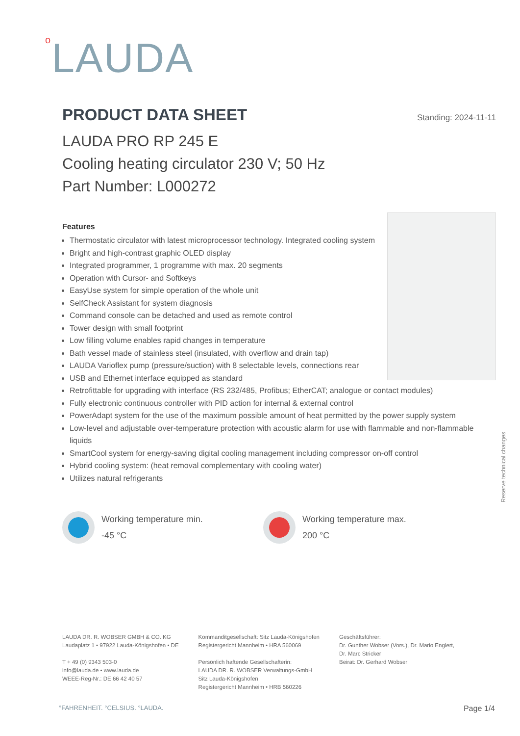o LAUDA
PRODUCT DATA SHEET Standing: 2024-11-11
LAUDA PRO RP 245 E
Cooling heating circulator 230 V; 50 Hz
Part Number: L000272
Features
Thermostatic circulator with latest microprocessor technology. Integrated cooling system
Bright and high-contrast graphic OLED display
Integrated programmer, 1 programme with max. 20 segments
Operation with Cursor- and Softkeys
EasyUse system for simple operation of the whole unit
SelfCheck Assistant for system diagnosis
Command console can be detached and used as remote control
Tower design with small footprint
Low filling volume enables rapid changes in temperature
Bath vessel made of stainless steel (insulated, with overflow and drain tap)
LAUDA Varioflex pump (pressure/suction) with 8 selectable levels, connections rear
USB and Ethernet interface equipped as standard
Retrofittable for upgrading with interface (RS 232/485, Profibus; EtherCAT; analogue or contact modules)
Fully electronic continuous controller with PID action for internal & external control
PowerAdapt system for the use of the maximum possible amount of heat permitted by the power supply system
Low-level and adjustable over-temperature protection with acoustic alarm for use with flammable and non-flammable liquids
SmartCool system for energy-saving digital cooling management including compressor on-off control
Hybrid cooling system: (heat removal complementary with cooling water)
Utilizes natural refrigerants
Working temperature min.
-45 °C
Working temperature max.
200 °C
Reserve technical changes
LAUDA DR. R. WOBSER GMBH & CO. KG
Laudaplatz 1 • 97922 Lauda-Königshofen • DE
T + 49 (0) 9343 503-0
info@lauda.de • www.lauda.de
WEEE-Reg-Nr.: DE 66 42 40 57
Kommanditgesellschaft: Sitz Lauda-Königshofen
Registergericht Mannheim • HRA 560069
Persönlich haftende Gesellschafterin:
LAUDA DR. R. WOBSER Verwaltungs-GmbH
Sitz Lauda-Königshofen
Registergericht Mannheim • HRB 560226
Geschäftsführer:
Dr. Gunther Wobser (Vors.), Dr. Mario Englert,
Dr. Marc Stricker
Beirat: Dr. Gerhard Wobser
°FAHRENHEIT. °CELSIUS. °LAUDA. Page 1/4